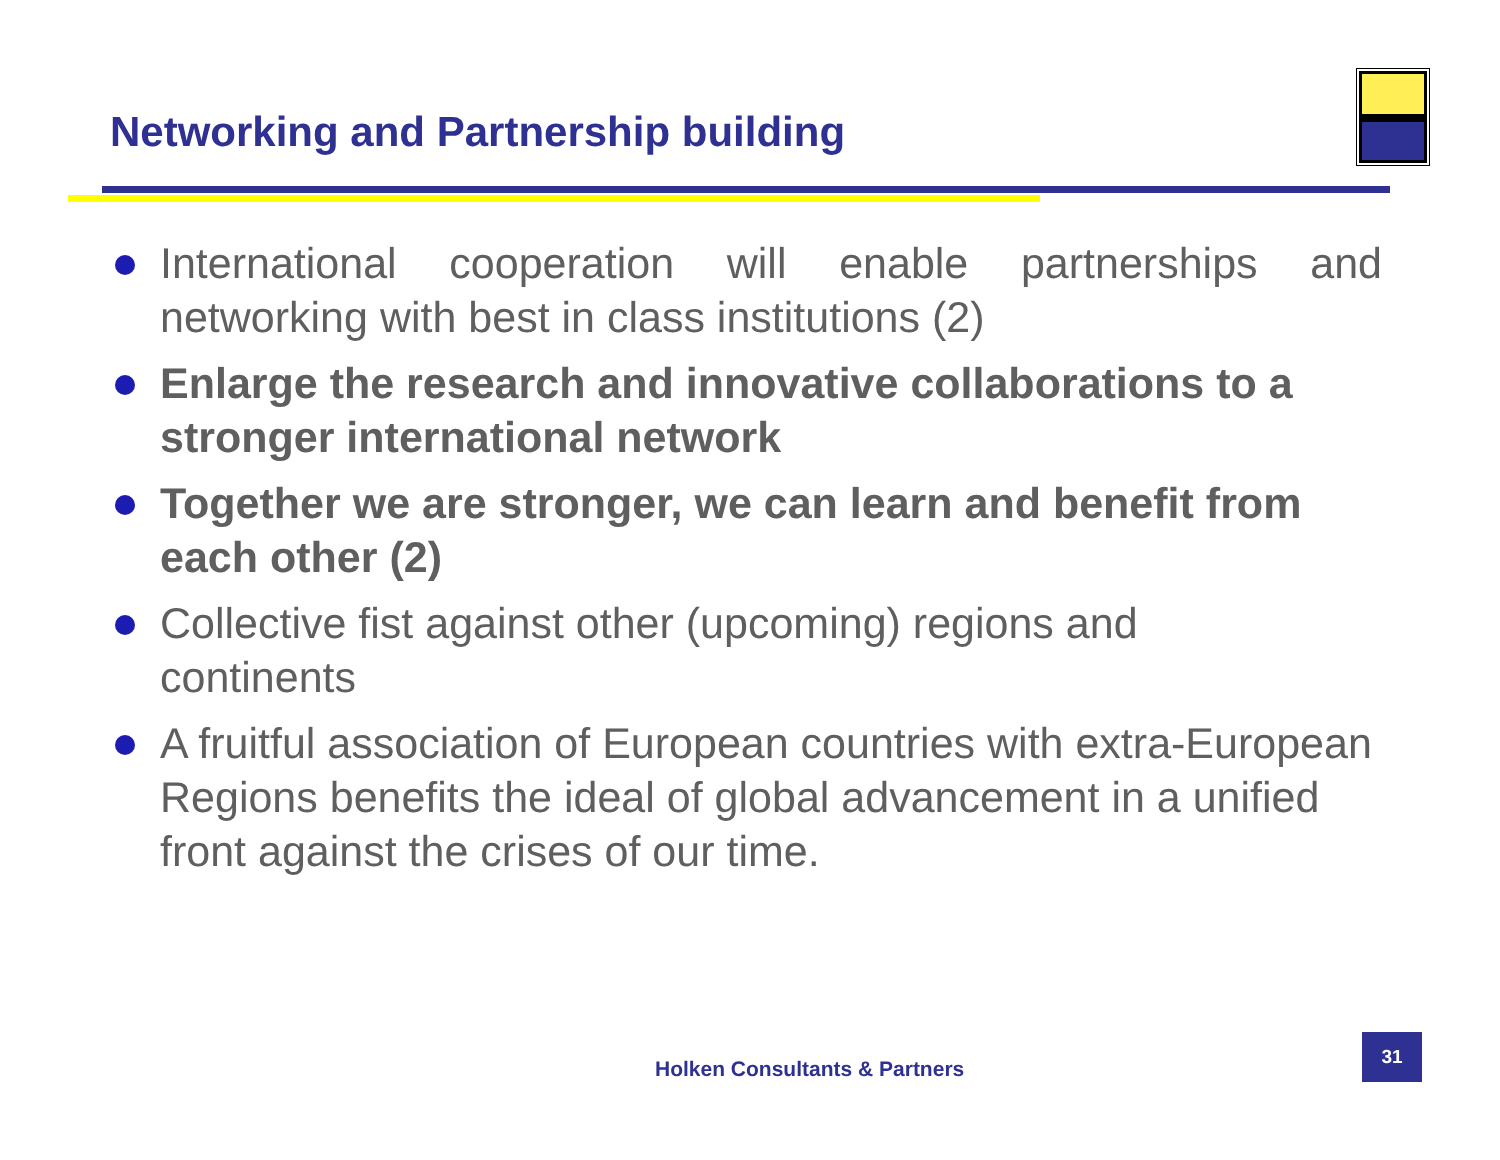Networking and Partnership building
International cooperation will enable partnerships and networking with best in class institutions (2)
Enlarge the research and innovative collaborations to a stronger international network
Together we are stronger, we can learn and benefit from each other (2)
Collective fist against other (upcoming) regions and
continents
A fruitful association of European countries with extra-European Regions benefits the ideal of global advancement in a unified front against the crises of our time.
Holken Consultants & Partners
31